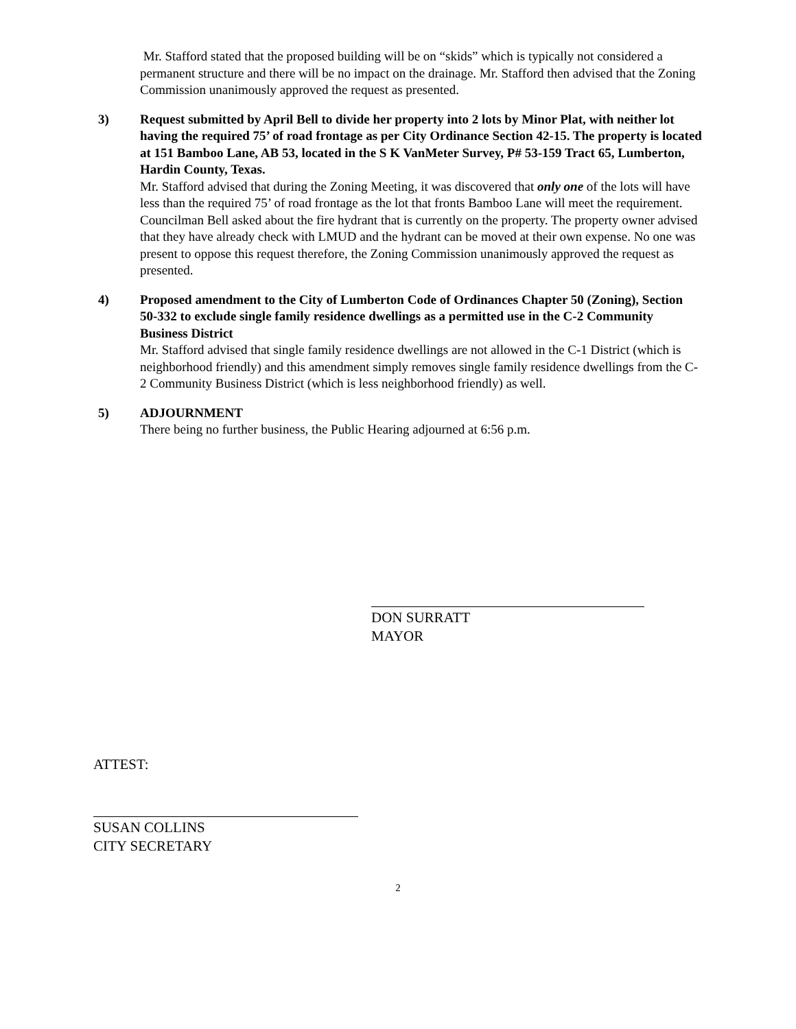Mr. Stafford stated that the proposed building will be on “skids” which is typically not considered a permanent structure and there will be no impact on the drainage. Mr. Stafford then advised that the Zoning Commission unanimously approved the request as presented.
3) Request submitted by April Bell to divide her property into 2 lots by Minor Plat, with neither lot having the required 75’ of road frontage as per City Ordinance Section 42-15. The property is located at 151 Bamboo Lane, AB 53, located in the S K VanMeter Survey, P# 53-159 Tract 65, Lumberton, Hardin County, Texas.
Mr. Stafford advised that during the Zoning Meeting, it was discovered that only one of the lots will have less than the required 75’ of road frontage as the lot that fronts Bamboo Lane will meet the requirement. Councilman Bell asked about the fire hydrant that is currently on the property. The property owner advised that they have already check with LMUD and the hydrant can be moved at their own expense. No one was present to oppose this request therefore, the Zoning Commission unanimously approved the request as presented.
4) Proposed amendment to the City of Lumberton Code of Ordinances Chapter 50 (Zoning), Section 50-332 to exclude single family residence dwellings as a permitted use in the C-2 Community Business District
Mr. Stafford advised that single family residence dwellings are not allowed in the C-1 District (which is neighborhood friendly) and this amendment simply removes single family residence dwellings from the C-2 Community Business District (which is less neighborhood friendly) as well.
5) ADJOURNMENT
There being no further business, the Public Hearing adjourned at 6:56 p.m.
DON SURRATT
MAYOR
ATTEST:
SUSAN COLLINS
CITY SECRETARY
2